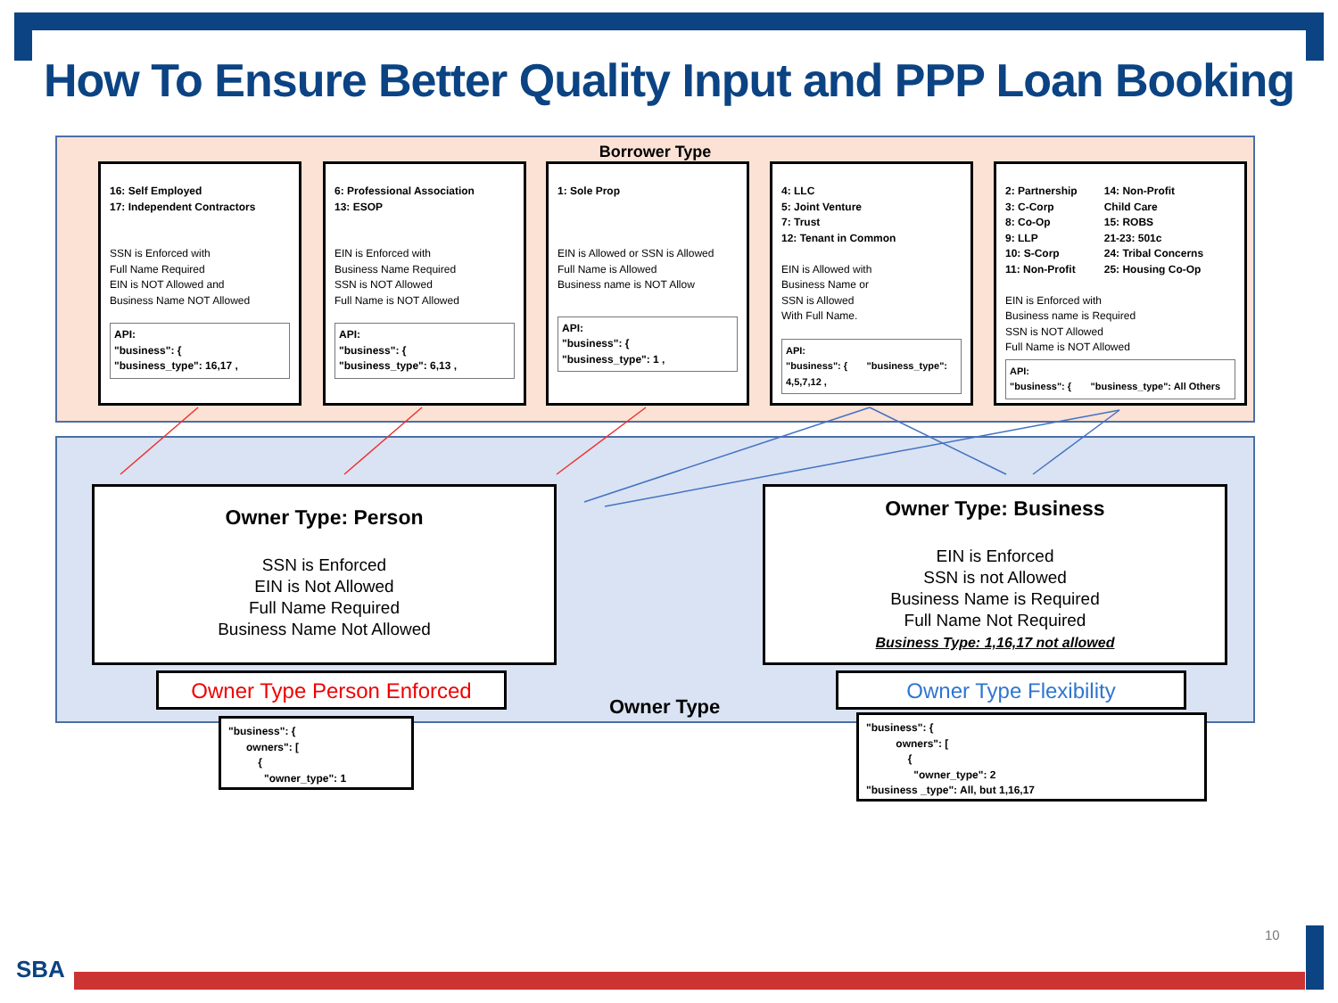How To Ensure Better Quality Input and PPP Loan Booking
Borrower Type
16: Self Employed
17: Independent Contractors
SSN is Enforced with
Full Name Required
EIN is NOT Allowed and
Business Name NOT Allowed
API:
"business": {
"business_type": 16,17 ,
6: Professional Association
13: ESOP
EIN is Enforced with
Business Name Required
SSN is NOT Allowed
Full Name is NOT Allowed
API:
"business": {
"business_type": 6,13 ,
1: Sole Prop
EIN is Allowed or SSN is Allowed
Full Name is Allowed
Business name is NOT Allow
API:
"business": {
"business_type": 1 ,
4: LLC
5: Joint Venture
7: Trust
12: Tenant in Common
EIN is Allowed with
Business Name or
SSN is Allowed
With Full Name.
API:
"business": { "business_type":
4,5,7,12 ,
2: Partnership
3: C-Corp
8: Co-Op
9: LLP
10: S-Corp
11: Non-Profit 14: Non-Profit
Child Care
15: ROBS
21-23: 501c
24: Tribal Concerns
25: Housing Co-Op
EIN is Enforced with
Business name is Required
SSN is NOT Allowed
Full Name is NOT Allowed
API:
"business": { "business_type": All Others
Owner Type: Person
SSN is Enforced
EIN is Not Allowed
Full Name Required
Business Name Not Allowed
Owner Type: Business
EIN is Enforced
SSN is not Allowed
Business Name is Required
Full Name Not Required
Business Type: 1,16,17 not allowed
Owner Type Person Enforced Owner Type Flexibility
Owner Type
"business": {
owners": [
{
"owner_type": 1
"business": {
owners": [
{
"owner_type": 2
"business _type": All, but 1,16,17
10
SBA